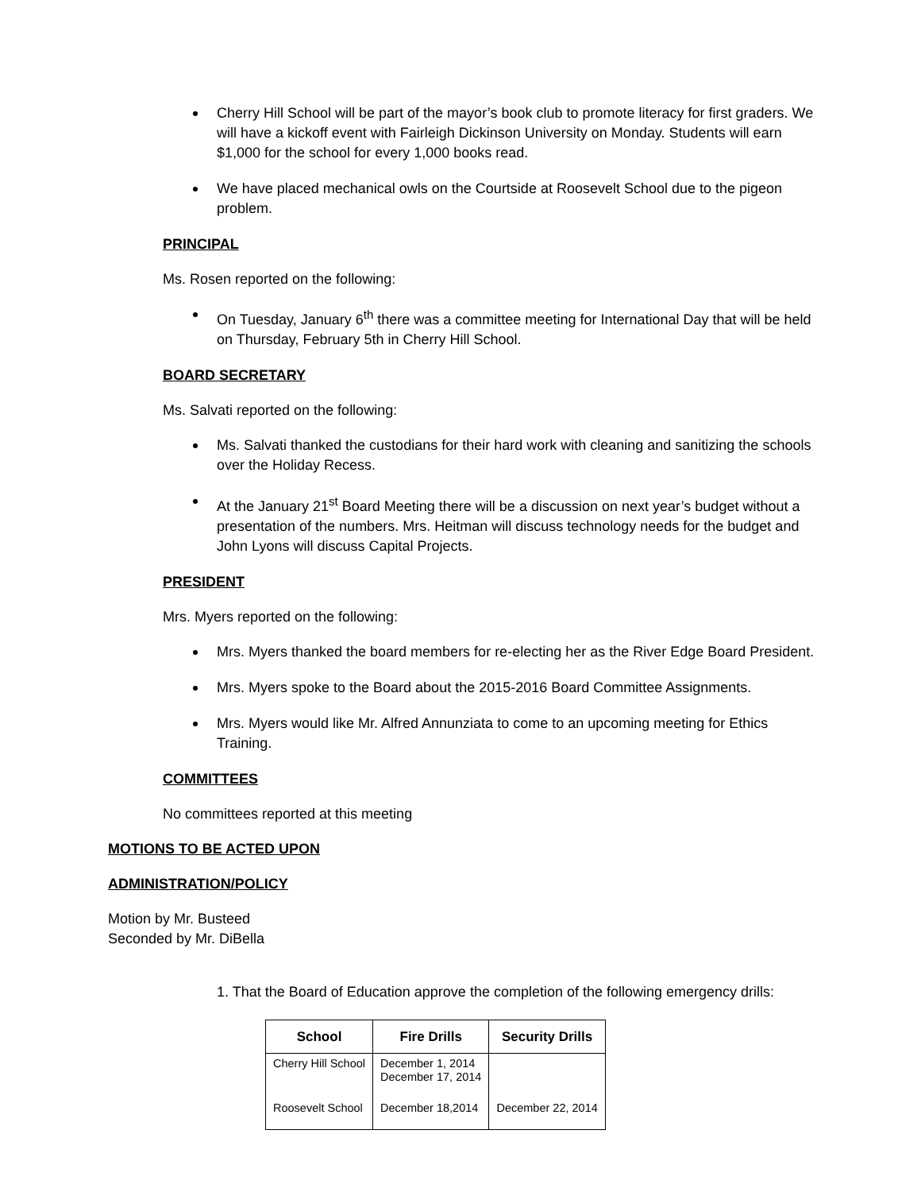Cherry Hill School will be part of the mayor’s book club to promote literacy for first graders. We will have a kickoff event with Fairleigh Dickinson University on Monday. Students will earn $1,000 for the school for every 1,000 books read.
We have placed mechanical owls on the Courtside at Roosevelt School due to the pigeon problem.
PRINCIPAL
Ms. Rosen reported on the following:
On Tuesday, January 6<sup>th</sup> there was a committee meeting for International Day that will be held on Thursday, February 5th in Cherry Hill School.
BOARD SECRETARY
Ms. Salvati reported on the following:
Ms. Salvati thanked the custodians for their hard work with cleaning and sanitizing the schools over the Holiday Recess.
At the January 21<sup>st</sup> Board Meeting there will be a discussion on next year’s budget without a presentation of the numbers. Mrs. Heitman will discuss technology needs for the budget and John Lyons will discuss Capital Projects.
PRESIDENT
Mrs. Myers reported on the following:
Mrs. Myers thanked the board members for re-electing her as the River Edge Board President.
Mrs. Myers spoke to the Board about the 2015-2016 Board Committee Assignments.
Mrs. Myers would like Mr. Alfred Annunziata to come to an upcoming meeting for Ethics Training.
COMMITTEES
No committees reported at this meeting
MOTIONS TO BE ACTED UPON
ADMINISTRATION/POLICY
Motion by Mr. Busteed
Seconded by Mr. DiBella
1. That the Board of Education approve the completion of the following emergency drills:
| School | Fire Drills | Security Drills |
| --- | --- | --- |
| Cherry Hill School | December 1, 2014 December 17, 2014 | |
| Roosevelt School | December 18,2014 | December 22, 2014 |